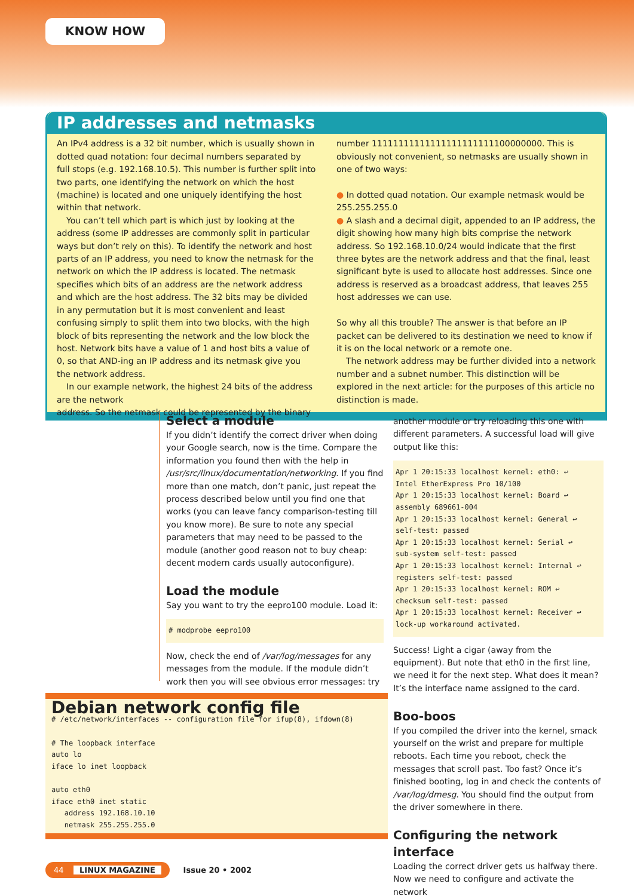KNOW HOW
IP addresses and netmasks
An IPv4 address is a 32 bit number, which is usually shown in dotted quad notation: four decimal numbers separated by full stops (e.g. 192.168.10.5). This number is further split into two parts, one identifying the network on which the host (machine) is located and one uniquely identifying the host within that network.
You can’t tell which part is which just by looking at the address (some IP addresses are commonly split in particular ways but don’t rely on this). To identify the network and host parts of an IP address, you need to know the netmask for the network on which the IP address is located. The netmask specifies which bits of an address are the network address and which are the host address. The 32 bits may be divided in any permutation but it is most convenient and least confusing simply to split them into two blocks, with the high block of bits representing the network and the low block the host. Network bits have a value of 1 and host bits a value of 0, so that AND-ing an IP address and its netmask give you the network address.
In our example network, the highest 24 bits of the address are the network
address. So the netmask could be represented by the binary
number 11111111111111111111111100000000. This is obviously not convenient, so netmasks are usually shown in one of two ways:
● In dotted quad notation. Our example netmask would be 255.255.255.0
● A slash and a decimal digit, appended to an IP address, the digit showing how many high bits comprise the network address. So 192.168.10.0/24 would indicate that the first three bytes are the network address and that the final, least significant byte is used to allocate host addresses. Since one address is reserved as a broadcast address, that leaves 255 host addresses we can use.
So why all this trouble? The answer is that before an IP packet can be delivered to its destination we need to know if it is on the local network or a remote one.
The network address may be further divided into a network number and a subnet number. This distinction will be explored in the next article: for the purposes of this article no distinction is made.
Select a module
If you didn’t identify the correct driver when doing your Google search, now is the time. Compare the information you found then with the help in /usr/src/linux/documentation/networking. If you find more than one match, don’t panic, just repeat the process described below until you find one that works (you can leave fancy comparison-testing till you know more). Be sure to note any special parameters that may need to be passed to the module (another good reason not to buy cheap: decent modern cards usually autoconfigure).
Load the module
Say you want to try the eepro100 module. Load it:
# modprobe eepro100
Now, check the end of /var/log/messages for any messages from the module. If the module didn’t work then you will see obvious error messages: try
another module or try reloading this one with different parameters. A successful load will give output like this:
Apr 1 20:15:33 localhost kernel: eth0: ↩
Intel EtherExpress Pro 10/100
Apr 1 20:15:33 localhost kernel: Board ↩
assembly 689661-004
Apr 1 20:15:33 localhost kernel: General ↩
self-test: passed
Apr 1 20:15:33 localhost kernel: Serial ↩
sub-system self-test: passed
Apr 1 20:15:33 localhost kernel: Internal ↩
registers self-test: passed
Apr 1 20:15:33 localhost kernel: ROM ↩
checksum self-test: passed
Apr 1 20:15:33 localhost kernel: Receiver ↩
lock-up workaround activated.
Success! Light a cigar (away from the equipment). But note that eth0 in the first line, we need it for the next step. What does it mean? It’s the interface name assigned to the card.
Boo-boos
If you compiled the driver into the kernel, smack yourself on the wrist and prepare for multiple reboots. Each time you reboot, check the messages that scroll past. Too fast? Once it’s finished booting, log in and check the contents of /var/log/dmesg. You should find the output from the driver somewhere in there.
Configuring the network interface
Loading the correct driver gets us halfway there. Now we need to configure and activate the network
Debian network config file
# /etc/network/interfaces -- configuration file for ifup(8), ifdown(8)

# The loopback interface
auto lo
iface lo inet loopback

auto eth0
iface eth0 inet static
   address 192.168.10.10
   netmask 255.255.255.0
44 LINUX MAGAZINE Issue 20 • 2002